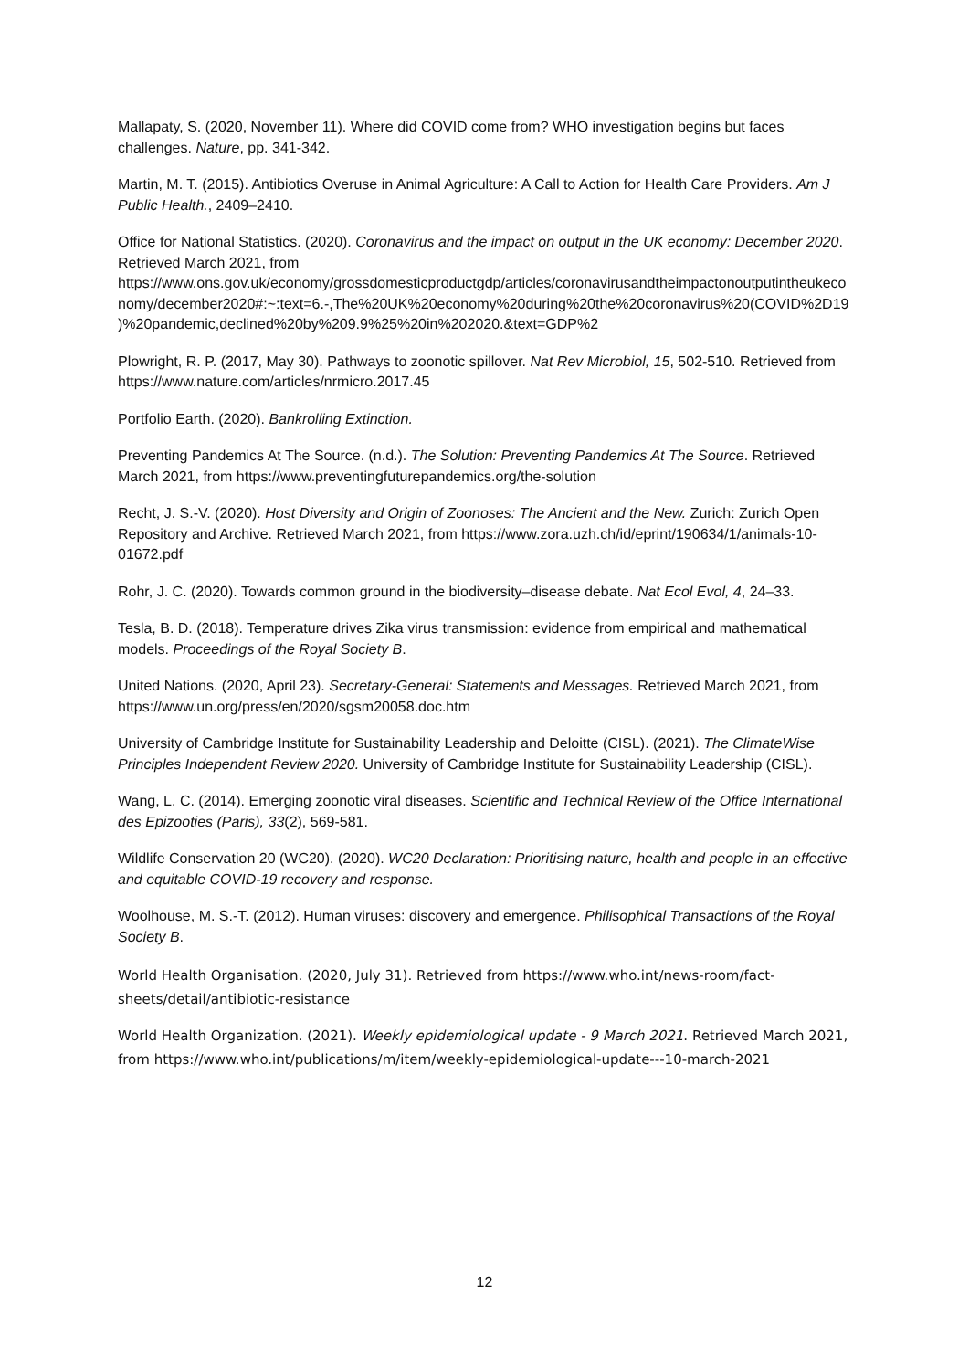Mallapaty, S. (2020, November 11). Where did COVID come from? WHO investigation begins but faces challenges. Nature, pp. 341-342.
Martin, M. T. (2015). Antibiotics Overuse in Animal Agriculture: A Call to Action for Health Care Providers. Am J Public Health., 2409–2410.
Office for National Statistics. (2020). Coronavirus and the impact on output in the UK economy: December 2020. Retrieved March 2021, from https://www.ons.gov.uk/economy/grossdomesticproductgdp/articles/coronavirusandtheimpactonoutputintheukeconomy/december2020#:~:text=6.-,The%20UK%20economy%20during%20the%20coronavirus%20(COVID%2D19)%20pandemic,declined%20by%209.9%25%20in%202020.&text=GDP%2
Plowright, R. P. (2017, May 30). Pathways to zoonotic spillover. Nat Rev Microbiol, 15, 502-510. Retrieved from https://www.nature.com/articles/nrmicro.2017.45
Portfolio Earth. (2020). Bankrolling Extinction.
Preventing Pandemics At The Source. (n.d.). The Solution: Preventing Pandemics At The Source. Retrieved March 2021, from https://www.preventingfuturepandemics.org/the-solution
Recht, J. S.-V. (2020). Host Diversity and Origin of Zoonoses: The Ancient and the New. Zurich: Zurich Open Repository and Archive. Retrieved March 2021, from https://www.zora.uzh.ch/id/eprint/190634/1/animals-10-01672.pdf
Rohr, J. C. (2020). Towards common ground in the biodiversity–disease debate. Nat Ecol Evol, 4, 24–33.
Tesla, B. D. (2018). Temperature drives Zika virus transmission: evidence from empirical and mathematical models. Proceedings of the Royal Society B.
United Nations. (2020, April 23). Secretary-General: Statements and Messages. Retrieved March 2021, from https://www.un.org/press/en/2020/sgsm20058.doc.htm
University of Cambridge Institute for Sustainability Leadership and Deloitte (CISL). (2021). The ClimateWise Principles Independent Review 2020. University of Cambridge Institute for Sustainability Leadership (CISL).
Wang, L. C. (2014). Emerging zoonotic viral diseases. Scientific and Technical Review of the Office International des Epizooties (Paris), 33(2), 569-581.
Wildlife Conservation 20 (WC20). (2020). WC20 Declaration: Prioritising nature, health and people in an effective and equitable COVID-19 recovery and response.
Woolhouse, M. S.-T. (2012). Human viruses: discovery and emergence. Philisophical Transactions of the Royal Society B.
World Health Organisation. (2020, July 31). Retrieved from https://www.who.int/news-room/fact-sheets/detail/antibiotic-resistance
World Health Organization. (2021). Weekly epidemiological update - 9 March 2021. Retrieved March 2021, from https://www.who.int/publications/m/item/weekly-epidemiological-update---10-march-2021
12